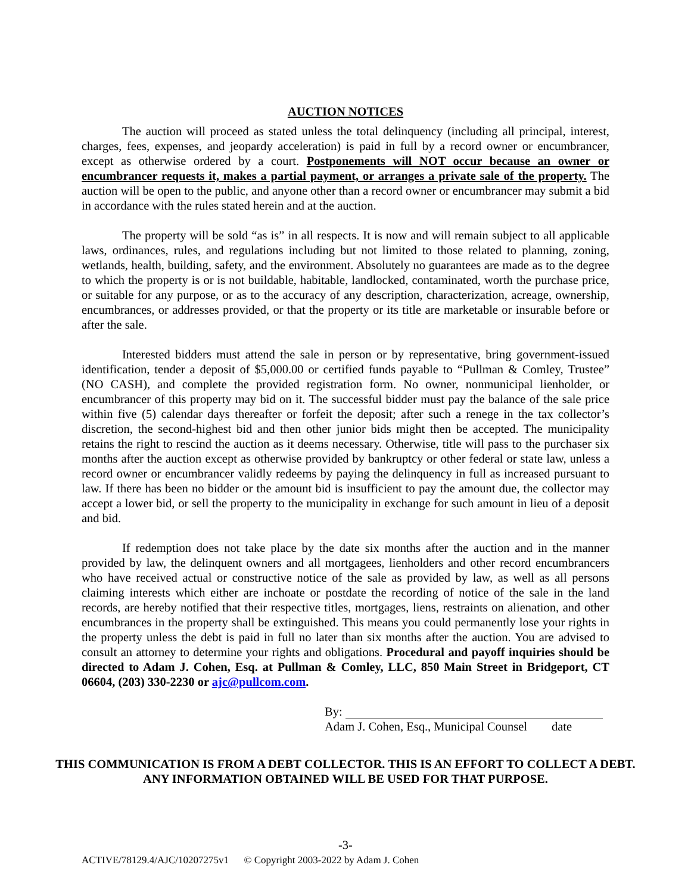AUCTION NOTICES
The auction will proceed as stated unless the total delinquency (including all principal, interest, charges, fees, expenses, and jeopardy acceleration) is paid in full by a record owner or encumbrancer, except as otherwise ordered by a court. Postponements will NOT occur because an owner or encumbrancer requests it, makes a partial payment, or arranges a private sale of the property. The auction will be open to the public, and anyone other than a record owner or encumbrancer may submit a bid in accordance with the rules stated herein and at the auction.
The property will be sold “as is” in all respects. It is now and will remain subject to all applicable laws, ordinances, rules, and regulations including but not limited to those related to planning, zoning, wetlands, health, building, safety, and the environment. Absolutely no guarantees are made as to the degree to which the property is or is not buildable, habitable, landlocked, contaminated, worth the purchase price, or suitable for any purpose, or as to the accuracy of any description, characterization, acreage, ownership, encumbrances, or addresses provided, or that the property or its title are marketable or insurable before or after the sale.
Interested bidders must attend the sale in person or by representative, bring government-issued identification, tender a deposit of $5,000.00 or certified funds payable to “Pullman & Comley, Trustee” (NO CASH), and complete the provided registration form. No owner, nonmunicipal lienholder, or encumbrancer of this property may bid on it. The successful bidder must pay the balance of the sale price within five (5) calendar days thereafter or forfeit the deposit; after such a renege in the tax collector’s discretion, the second-highest bid and then other junior bids might then be accepted. The municipality retains the right to rescind the auction as it deems necessary. Otherwise, title will pass to the purchaser six months after the auction except as otherwise provided by bankruptcy or other federal or state law, unless a record owner or encumbrancer validly redeems by paying the delinquency in full as increased pursuant to law. If there has been no bidder or the amount bid is insufficient to pay the amount due, the collector may accept a lower bid, or sell the property to the municipality in exchange for such amount in lieu of a deposit and bid.
If redemption does not take place by the date six months after the auction and in the manner provided by law, the delinquent owners and all mortgagees, lienholders and other record encumbrancers who have received actual or constructive notice of the sale as provided by law, as well as all persons claiming interests which either are inchoate or postdate the recording of notice of the sale in the land records, are hereby notified that their respective titles, mortgages, liens, restraints on alienation, and other encumbrances in the property shall be extinguished. This means you could permanently lose your rights in the property unless the debt is paid in full no later than six months after the auction. You are advised to consult an attorney to determine your rights and obligations. Procedural and payoff inquiries should be directed to Adam J. Cohen, Esq. at Pullman & Comley, LLC, 850 Main Street in Bridgeport, CT 06604, (203) 330-2230 or ajc@pullcom.com.
By:
Adam J. Cohen, Esq., Municipal Counsel date
THIS COMMUNICATION IS FROM A DEBT COLLECTOR. THIS IS AN EFFORT TO COLLECT A DEBT. ANY INFORMATION OBTAINED WILL BE USED FOR THAT PURPOSE.
-3-
ACTIVE/78129.4/AJC/10207275v1 © Copyright 2003-2022 by Adam J. Cohen